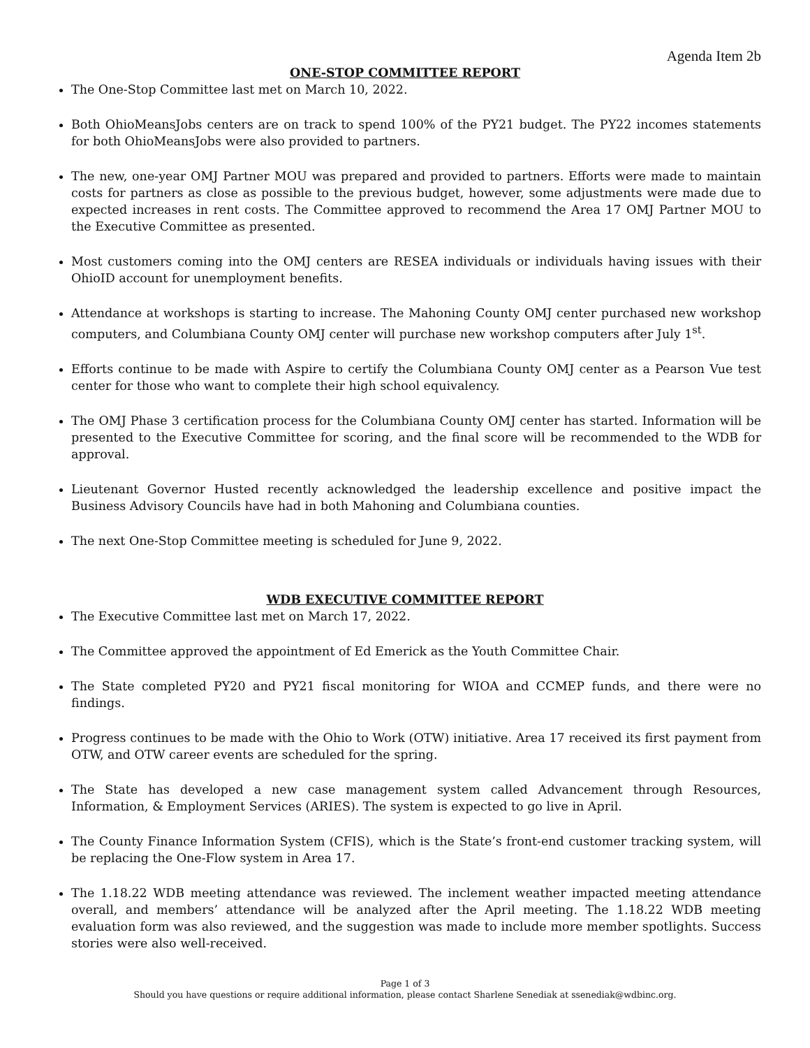Agenda Item 2b
ONE-STOP COMMITTEE REPORT
The One-Stop Committee last met on March 10, 2022.
Both OhioMeansJobs centers are on track to spend 100% of the PY21 budget. The PY22 incomes statements for both OhioMeansJobs were also provided to partners.
The new, one-year OMJ Partner MOU was prepared and provided to partners. Efforts were made to maintain costs for partners as close as possible to the previous budget, however, some adjustments were made due to expected increases in rent costs. The Committee approved to recommend the Area 17 OMJ Partner MOU to the Executive Committee as presented.
Most customers coming into the OMJ centers are RESEA individuals or individuals having issues with their OhioID account for unemployment benefits.
Attendance at workshops is starting to increase. The Mahoning County OMJ center purchased new workshop computers, and Columbiana County OMJ center will purchase new workshop computers after July 1<sup>st</sup>.
Efforts continue to be made with Aspire to certify the Columbiana County OMJ center as a Pearson Vue test center for those who want to complete their high school equivalency.
The OMJ Phase 3 certification process for the Columbiana County OMJ center has started. Information will be presented to the Executive Committee for scoring, and the final score will be recommended to the WDB for approval.
Lieutenant Governor Husted recently acknowledged the leadership excellence and positive impact the Business Advisory Councils have had in both Mahoning and Columbiana counties.
The next One-Stop Committee meeting is scheduled for June 9, 2022.
WDB EXECUTIVE COMMITTEE REPORT
The Executive Committee last met on March 17, 2022.
The Committee approved the appointment of Ed Emerick as the Youth Committee Chair.
The State completed PY20 and PY21 fiscal monitoring for WIOA and CCMEP funds, and there were no findings.
Progress continues to be made with the Ohio to Work (OTW) initiative. Area 17 received its first payment from OTW, and OTW career events are scheduled for the spring.
The State has developed a new case management system called Advancement through Resources, Information, & Employment Services (ARIES). The system is expected to go live in April.
The County Finance Information System (CFIS), which is the State’s front-end customer tracking system, will be replacing the One-Flow system in Area 17.
The 1.18.22 WDB meeting attendance was reviewed. The inclement weather impacted meeting attendance overall, and members’ attendance will be analyzed after the April meeting. The 1.18.22 WDB meeting evaluation form was also reviewed, and the suggestion was made to include more member spotlights. Success stories were also well-received.
Page 1 of 3
Should you have questions or require additional information, please contact Sharlene Senediak at ssenediak@wdbinc.org.